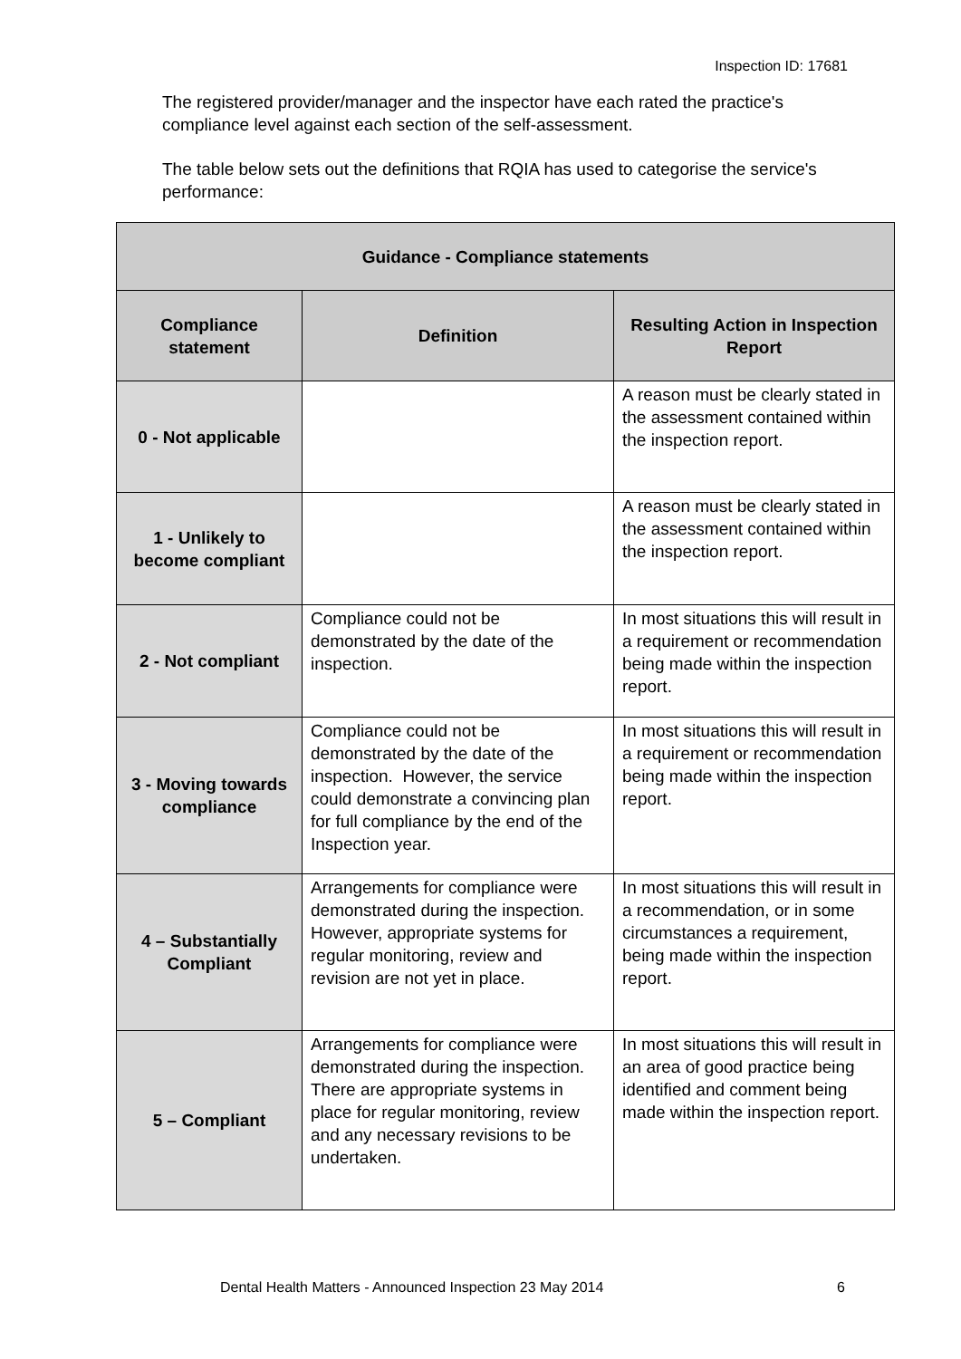Inspection ID: 17681
The registered provider/manager and the inspector have each rated the practice's compliance level against each section of the self-assessment.
The table below sets out the definitions that RQIA has used to categorise the service's performance:
| Guidance - Compliance statements | | |
| --- | --- | --- |
| Compliance statement | Definition | Resulting Action in Inspection Report |
| 0 - Not applicable | | A reason must be clearly stated in the assessment contained within the inspection report. |
| 1 - Unlikely to become compliant | | A reason must be clearly stated in the assessment contained within the inspection report. |
| 2 - Not compliant | Compliance could not be demonstrated by the date of the inspection. | In most situations this will result in a requirement or recommendation being made within the inspection report. |
| 3 - Moving towards compliance | Compliance could not be demonstrated by the date of the inspection. However, the service could demonstrate a convincing plan for full compliance by the end of the Inspection year. | In most situations this will result in a requirement or recommendation being made within the inspection report. |
| 4 – Substantially Compliant | Arrangements for compliance were demonstrated during the inspection. However, appropriate systems for regular monitoring, review and revision are not yet in place. | In most situations this will result in a recommendation, or in some circumstances a requirement, being made within the inspection report. |
| 5 – Compliant | Arrangements for compliance were demonstrated during the inspection. There are appropriate systems in place for regular monitoring, review and any necessary revisions to be undertaken. | In most situations this will result in an area of good practice being identified and comment being made within the inspection report. |
Dental Health Matters - Announced Inspection 23 May 2014 6